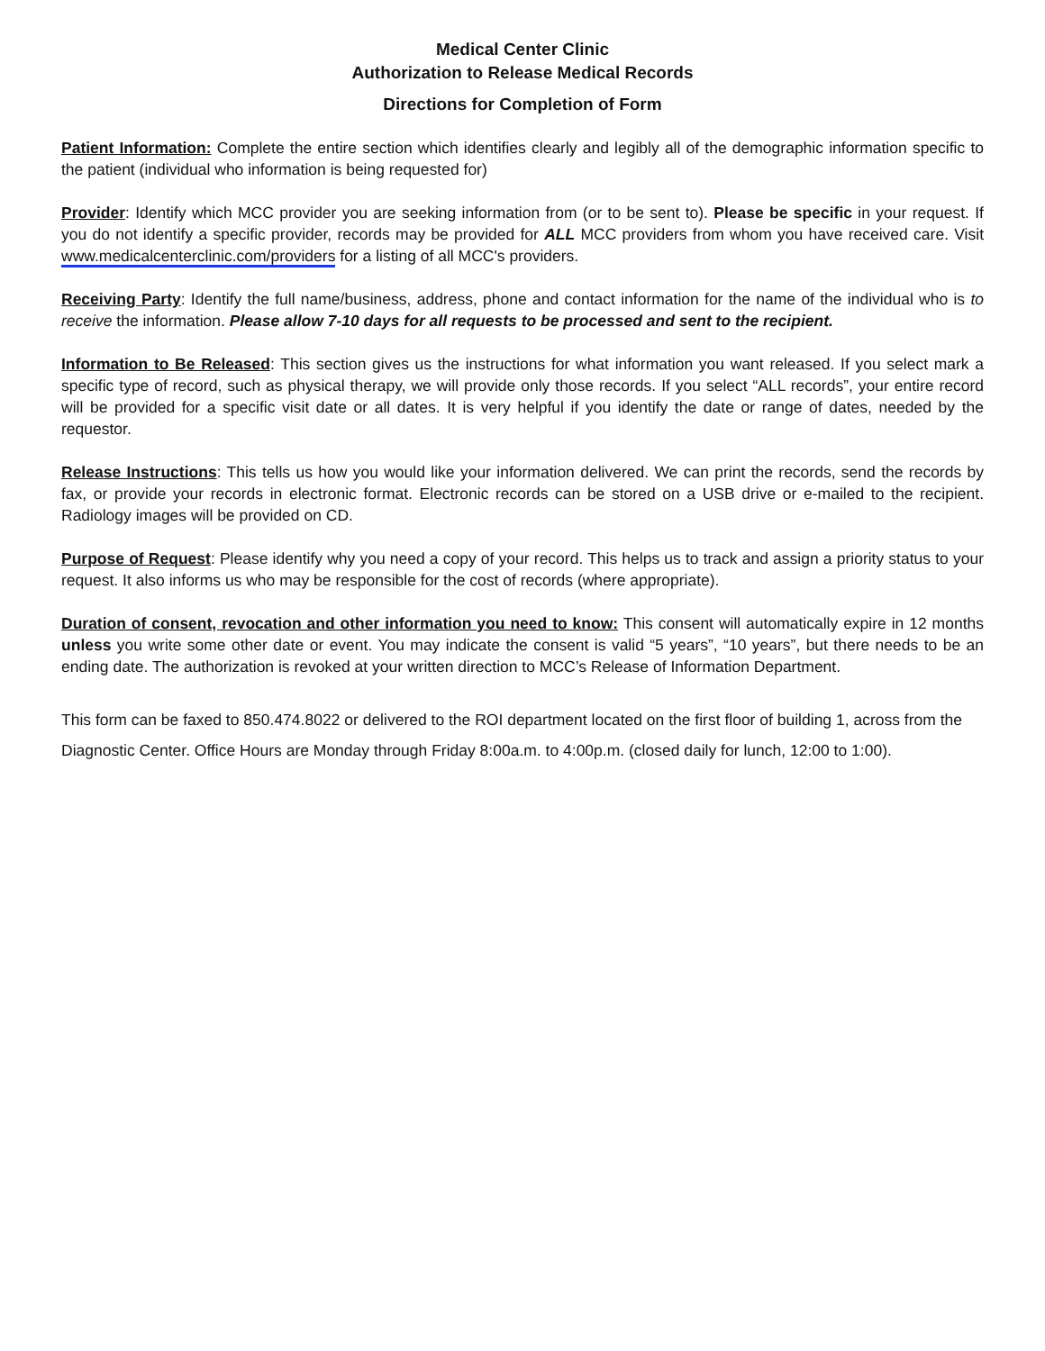Medical Center Clinic
Authorization to Release Medical Records
Directions for Completion of Form
Patient Information: Complete the entire section which identifies clearly and legibly all of the demographic information specific to the patient (individual who information is being requested for)
Provider: Identify which MCC provider you are seeking information from (or to be sent to). Please be specific in your request. If you do not identify a specific provider, records may be provided for ALL MCC providers from whom you have received care. Visit www.medicalcenterclinic.com/providers for a listing of all MCC's providers.
Receiving Party: Identify the full name/business, address, phone and contact information for the name of the individual who is to receive the information. Please allow 7-10 days for all requests to be processed and sent to the recipient.
Information to Be Released: This section gives us the instructions for what information you want released. If you select mark a specific type of record, such as physical therapy, we will provide only those records. If you select “ALL records”, your entire record will be provided for a specific visit date or all dates. It is very helpful if you identify the date or range of dates, needed by the requestor.
Release Instructions: This tells us how you would like your information delivered. We can print the records, send the records by fax, or provide your records in electronic format. Electronic records can be stored on a USB drive or e-mailed to the recipient. Radiology images will be provided on CD.
Purpose of Request: Please identify why you need a copy of your record. This helps us to track and assign a priority status to your request. It also informs us who may be responsible for the cost of records (where appropriate).
Duration of consent, revocation and other information you need to know: This consent will automatically expire in 12 months unless you write some other date or event. You may indicate the consent is valid “5 years”, “10 years”, but there needs to be an ending date. The authorization is revoked at your written direction to MCC’s Release of Information Department.
This form can be faxed to 850.474.8022 or delivered to the ROI department located on the first floor of building 1, across from the Diagnostic Center. Office Hours are Monday through Friday 8:00a.m. to 4:00p.m. (closed daily for lunch, 12:00 to 1:00).